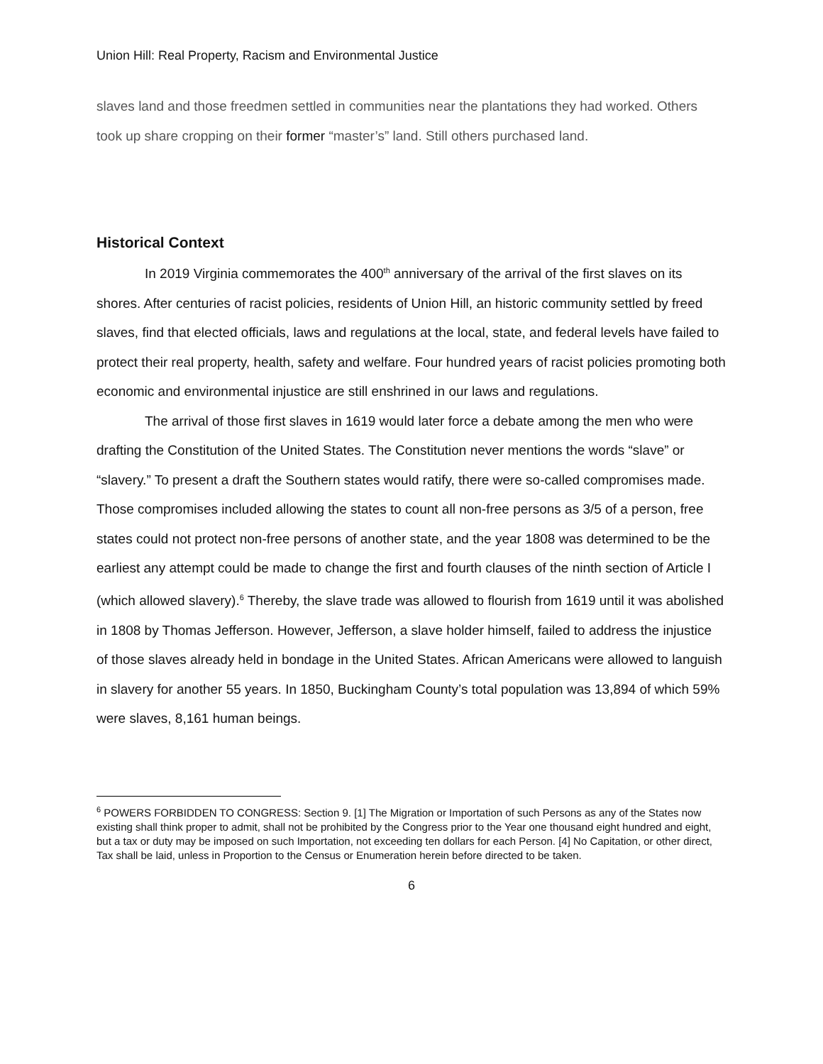Union Hill: Real Property, Racism and Environmental Justice
slaves land and those freedmen settled in communities near the plantations they had worked. Others took up share cropping on their former “master’s” land. Still others purchased land.
Historical Context
In 2019 Virginia commemorates the 400<sup>th</sup> anniversary of the arrival of the first slaves on its shores. After centuries of racist policies, residents of Union Hill, an historic community settled by freed slaves, find that elected officials, laws and regulations at the local, state, and federal levels have failed to protect their real property, health, safety and welfare. Four hundred years of racist policies promoting both economic and environmental injustice are still enshrined in our laws and regulations.
The arrival of those first slaves in 1619 would later force a debate among the men who were drafting the Constitution of the United States. The Constitution never mentions the words “slave” or “slavery.” To present a draft the Southern states would ratify, there were so-called compromises made. Those compromises included allowing the states to count all non-free persons as 3/5 of a person, free states could not protect non-free persons of another state, and the year 1808 was determined to be the earliest any attempt could be made to change the first and fourth clauses of the ninth section of Article I (which allowed slavery).<sup>6</sup> Thereby, the slave trade was allowed to flourish from 1619 until it was abolished in 1808 by Thomas Jefferson. However, Jefferson, a slave holder himself, failed to address the injustice of those slaves already held in bondage in the United States. African Americans were allowed to languish in slavery for another 55 years. In 1850, Buckingham County’s total population was 13,894 of which 59% were slaves, 8,161 human beings.
<sup>6</sup> POWERS FORBIDDEN TO CONGRESS: Section 9. [1] The Migration or Importation of such Persons as any of the States now existing shall think proper to admit, shall not be prohibited by the Congress prior to the Year one thousand eight hundred and eight, but a tax or duty may be imposed on such Importation, not exceeding ten dollars for each Person. [4] No Capitation, or other direct, Tax shall be laid, unless in Proportion to the Census or Enumeration herein before directed to be taken.
6